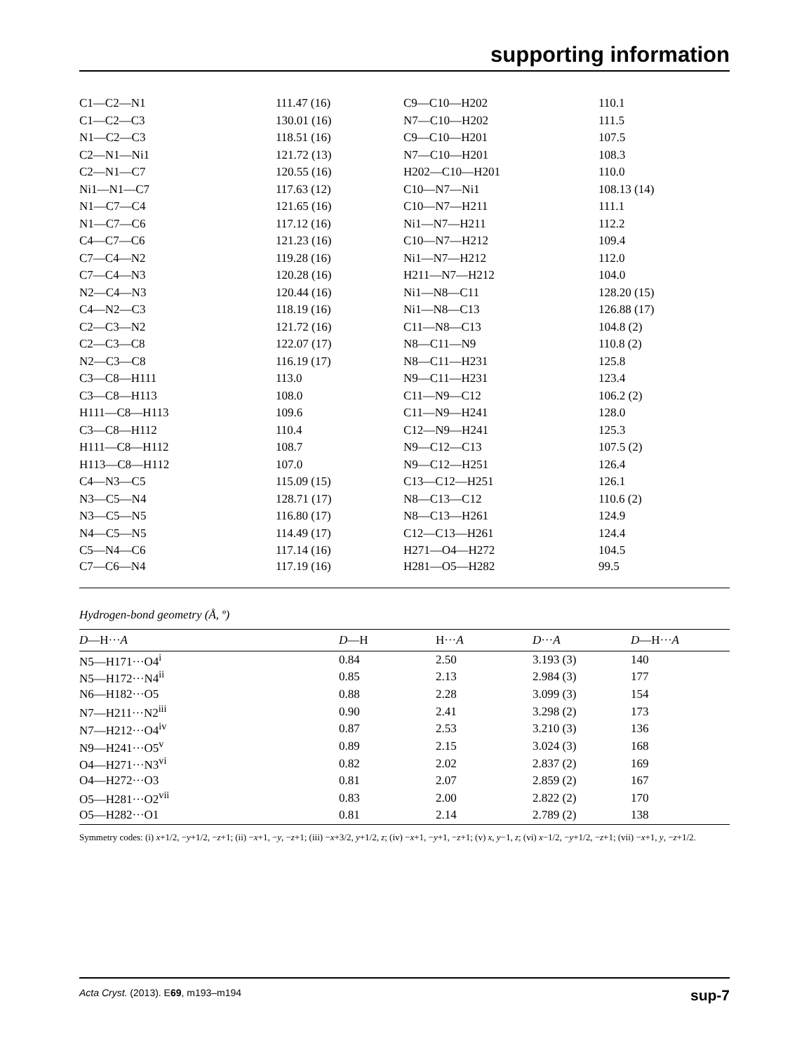supporting information
| C1—C2—N1 | 111.47 (16) | C9—C10—H202 | 110.1 |
| C1—C2—C3 | 130.01 (16) | N7—C10—H202 | 111.5 |
| N1—C2—C3 | 118.51 (16) | C9—C10—H201 | 107.5 |
| C2—N1—Ni1 | 121.72 (13) | N7—C10—H201 | 108.3 |
| C2—N1—C7 | 120.55 (16) | H202—C10—H201 | 110.0 |
| Ni1—N1—C7 | 117.63 (12) | C10—N7—Ni1 | 108.13 (14) |
| N1—C7—C4 | 121.65 (16) | C10—N7—H211 | 111.1 |
| N1—C7—C6 | 117.12 (16) | Ni1—N7—H211 | 112.2 |
| C4—C7—C6 | 121.23 (16) | C10—N7—H212 | 109.4 |
| C7—C4—N2 | 119.28 (16) | Ni1—N7—H212 | 112.0 |
| C7—C4—N3 | 120.28 (16) | H211—N7—H212 | 104.0 |
| N2—C4—N3 | 120.44 (16) | Ni1—N8—C11 | 128.20 (15) |
| C4—N2—C3 | 118.19 (16) | Ni1—N8—C13 | 126.88 (17) |
| C2—C3—N2 | 121.72 (16) | C11—N8—C13 | 104.8 (2) |
| C2—C3—C8 | 122.07 (17) | N8—C11—N9 | 110.8 (2) |
| N2—C3—C8 | 116.19 (17) | N8—C11—H231 | 125.8 |
| C3—C8—H111 | 113.0 | N9—C11—H231 | 123.4 |
| C3—C8—H113 | 108.0 | C11—N9—C12 | 106.2 (2) |
| H111—C8—H113 | 109.6 | C11—N9—H241 | 128.0 |
| C3—C8—H112 | 110.4 | C12—N9—H241 | 125.3 |
| H111—C8—H112 | 108.7 | N9—C12—C13 | 107.5 (2) |
| H113—C8—H112 | 107.0 | N9—C12—H251 | 126.4 |
| C4—N3—C5 | 115.09 (15) | C13—C12—H251 | 126.1 |
| N3—C5—N4 | 128.71 (17) | N8—C13—C12 | 110.6 (2) |
| N3—C5—N5 | 116.80 (17) | N8—C13—H261 | 124.9 |
| N4—C5—N5 | 114.49 (17) | C12—C13—H261 | 124.4 |
| C5—N4—C6 | 117.14 (16) | H271—O4—H272 | 104.5 |
| C7—C6—N4 | 117.19 (16) | H281—O5—H282 | 99.5 |
Hydrogen-bond geometry (Å, º)
| D —H··· A | D —H | H··· A | D ··· A | D —H··· A |
| --- | --- | --- | --- | --- |
| N5—H171···O4<sup>i</sup> | 0.84 | 2.50 | 3.193 (3) | 140 |
| N5—H172···N4<sup>ii</sup> | 0.85 | 2.13 | 2.984 (3) | 177 |
| N6—H182···O5 | 0.88 | 2.28 | 3.099 (3) | 154 |
| N7—H211···N2<sup>iii</sup> | 0.90 | 2.41 | 3.298 (2) | 173 |
| N7—H212···O4<sup>iv</sup> | 0.87 | 2.53 | 3.210 (3) | 136 |
| N9—H241···O5<sup>v</sup> | 0.89 | 2.15 | 3.024 (3) | 168 |
| O4—H271···N3<sup>vi</sup> | 0.82 | 2.02 | 2.837 (2) | 169 |
| O4—H272···O3 | 0.81 | 2.07 | 2.859 (2) | 167 |
| O5—H281···O2<sup>vii</sup> | 0.83 | 2.00 | 2.822 (2) | 170 |
| O5—H282···O1 | 0.81 | 2.14 | 2.789 (2) | 138 |
Symmetry codes: (i) x+1/2, −y+1/2, −z+1; (ii) −x+1, −y, −z+1; (iii) −x+3/2, y+1/2, z; (iv) −x+1, −y+1, −z+1; (v) x, y−1, z; (vi) x−1/2, −y+1/2, −z+1; (vii) −x+1, y, −z+1/2.
Acta Cryst. (2013). E69, m193–m194 sup-7